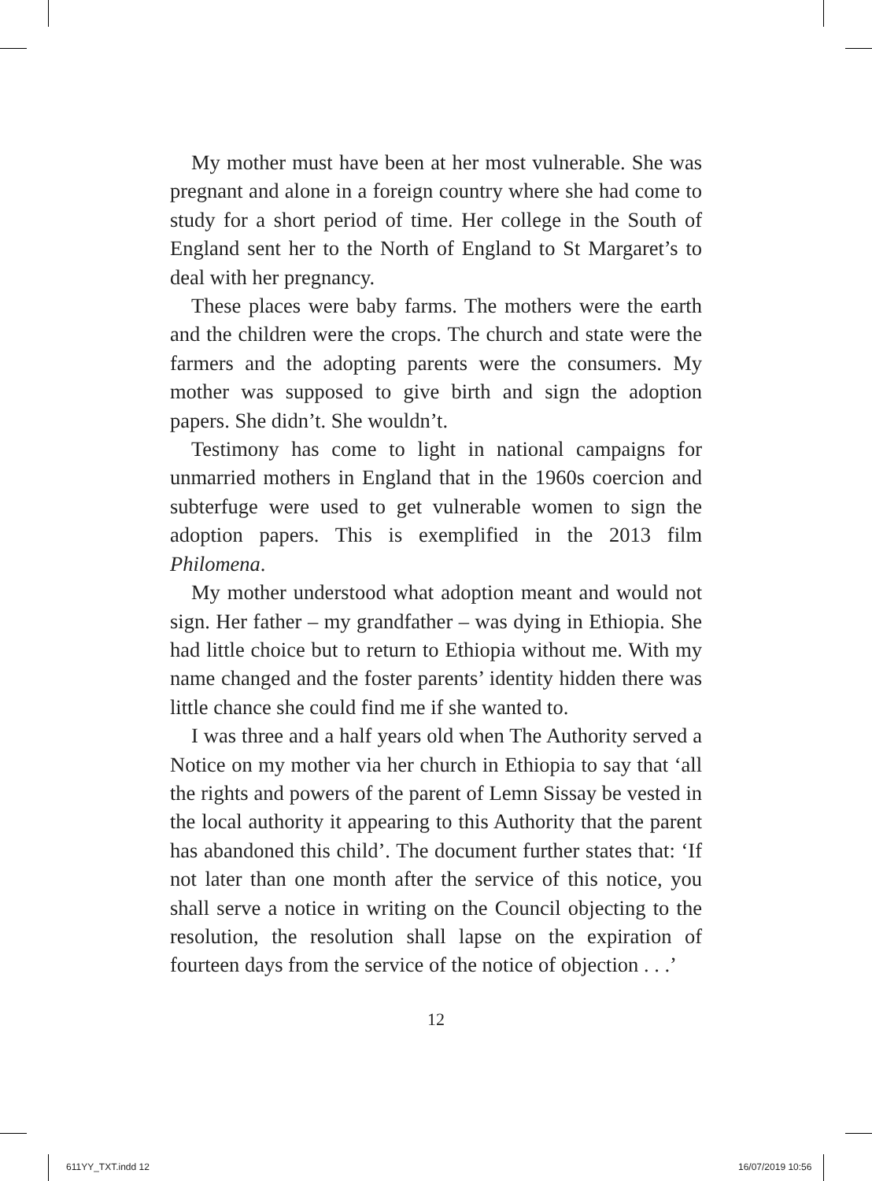My mother must have been at her most vulnerable. She was pregnant and alone in a foreign country where she had come to study for a short period of time. Her college in the South of England sent her to the North of England to St Margaret’s to deal with her pregnancy.
These places were baby farms. The mothers were the earth and the children were the crops. The church and state were the farmers and the adopting parents were the consumers. My mother was supposed to give birth and sign the adoption papers. She didn’t. She wouldn’t.
Testimony has come to light in national campaigns for unmarried mothers in England that in the 1960s coercion and subterfuge were used to get vulnerable women to sign the adoption papers. This is exemplified in the 2013 film Philomena.
My mother understood what adoption meant and would not sign. Her father – my grandfather – was dying in Ethiopia. She had little choice but to return to Ethiopia without me. With my name changed and the foster parents’ identity hidden there was little chance she could find me if she wanted to.
I was three and a half years old when The Authority served a Notice on my mother via her church in Ethiopia to say that ‘all the rights and powers of the parent of Lemn Sissay be vested in the local authority it appearing to this Authority that the parent has abandoned this child’. The document further states that: ‘If not later than one month after the service of this notice, you shall serve a notice in writing on the Council objecting to the resolution, the resolution shall lapse on the expiration of fourteen days from the service of the notice of objection . . .’
12
611YY_TXT.indd 12 16/07/2019 10:56